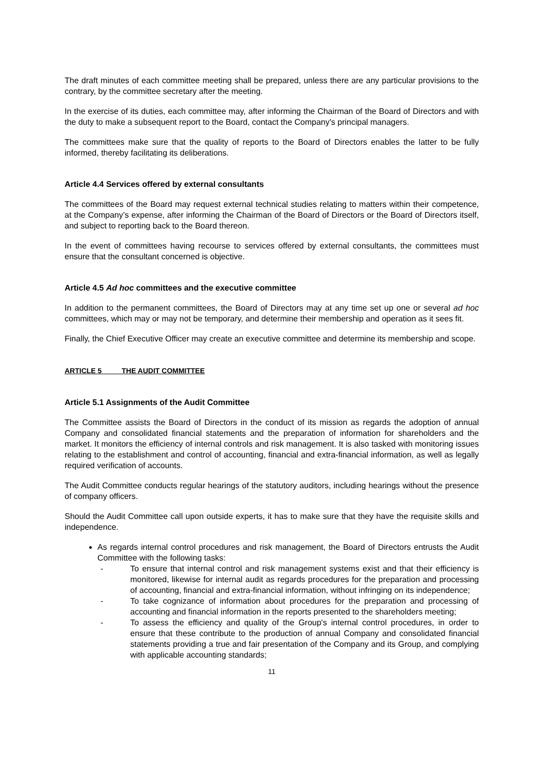The draft minutes of each committee meeting shall be prepared, unless there are any particular provisions to the contrary, by the committee secretary after the meeting.
In the exercise of its duties, each committee may, after informing the Chairman of the Board of Directors and with the duty to make a subsequent report to the Board, contact the Company's principal managers.
The committees make sure that the quality of reports to the Board of Directors enables the latter to be fully informed, thereby facilitating its deliberations.
Article 4.4 Services offered by external consultants
The committees of the Board may request external technical studies relating to matters within their competence, at the Company’s expense, after informing the Chairman of the Board of Directors or the Board of Directors itself, and subject to reporting back to the Board thereon.
In the event of committees having recourse to services offered by external consultants, the committees must ensure that the consultant concerned is objective.
Article 4.5 Ad hoc committees and the executive committee
In addition to the permanent committees, the Board of Directors may at any time set up one or several ad hoc committees, which may or may not be temporary, and determine their membership and operation as it sees fit.
Finally, the Chief Executive Officer may create an executive committee and determine its membership and scope.
ARTICLE 5 THE AUDIT COMMITTEE
Article 5.1 Assignments of the Audit Committee
The Committee assists the Board of Directors in the conduct of its mission as regards the adoption of annual Company and consolidated financial statements and the preparation of information for shareholders and the market. It monitors the efficiency of internal controls and risk management. It is also tasked with monitoring issues relating to the establishment and control of accounting, financial and extra-financial information, as well as legally required verification of accounts.
The Audit Committee conducts regular hearings of the statutory auditors, including hearings without the presence of company officers.
Should the Audit Committee call upon outside experts, it has to make sure that they have the requisite skills and independence.
As regards internal control procedures and risk management, the Board of Directors entrusts the Audit Committee with the following tasks:
- To ensure that internal control and risk management systems exist and that their efficiency is monitored, likewise for internal audit as regards procedures for the preparation and processing of accounting, financial and extra-financial information, without infringing on its independence;
- To take cognizance of information about procedures for the preparation and processing of accounting and financial information in the reports presented to the shareholders meeting;
- To assess the efficiency and quality of the Group's internal control procedures, in order to ensure that these contribute to the production of annual Company and consolidated financial statements providing a true and fair presentation of the Company and its Group, and complying with applicable accounting standards;
11